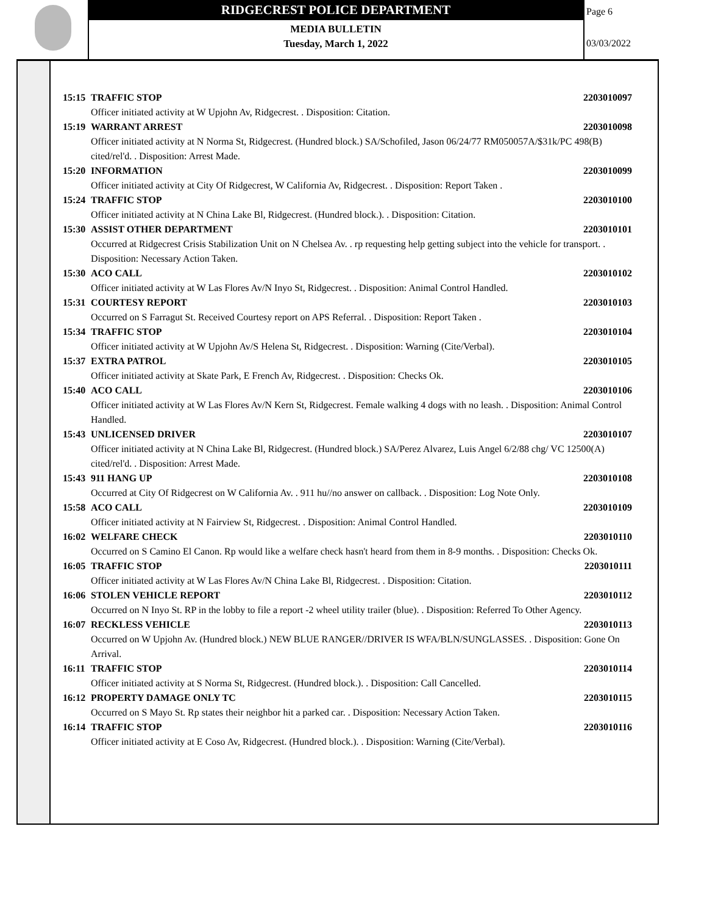RIDGECREST POLICE DEPARTMENT
MEDIA BULLETIN
Tuesday, March 1, 2022
Page 6
03/03/2022
15:15 TRAFFIC STOP 2203010097
Officer initiated activity at W Upjohn Av, Ridgecrest. . Disposition: Citation.
15:19 WARRANT ARREST 2203010098
Officer initiated activity at N Norma St, Ridgecrest. (Hundred block.) SA/Schofiled, Jason 06/24/77 RM050057A/$31k/PC 498(B) cited/rel'd. . Disposition: Arrest Made.
15:20 INFORMATION 2203010099
Officer initiated activity at City Of Ridgecrest, W California Av, Ridgecrest. . Disposition: Report Taken .
15:24 TRAFFIC STOP 2203010100
Officer initiated activity at N China Lake Bl, Ridgecrest. (Hundred block.). . Disposition: Citation.
15:30 ASSIST OTHER DEPARTMENT 2203010101
Occurred at Ridgecrest Crisis Stabilization Unit on N Chelsea Av. . rp requesting help getting subject into the vehicle for transport. . Disposition: Necessary Action Taken.
15:30 ACO CALL 2203010102
Officer initiated activity at W Las Flores Av/N Inyo St, Ridgecrest. . Disposition: Animal Control Handled.
15:31 COURTESY REPORT 2203010103
Occurred on S Farragut St. Received Courtesy report on APS Referral. . Disposition: Report Taken .
15:34 TRAFFIC STOP 2203010104
Officer initiated activity at W Upjohn Av/S Helena St, Ridgecrest. . Disposition: Warning (Cite/Verbal).
15:37 EXTRA PATROL 2203010105
Officer initiated activity at Skate Park, E French Av, Ridgecrest. . Disposition: Checks Ok.
15:40 ACO CALL 2203010106
Officer initiated activity at W Las Flores Av/N Kern St, Ridgecrest. Female walking 4 dogs with no leash. . Disposition: Animal Control Handled.
15:43 UNLICENSED DRIVER 2203010107
Officer initiated activity at N China Lake Bl, Ridgecrest. (Hundred block.) SA/Perez Alvarez, Luis Angel 6/2/88 chg/ VC 12500(A) cited/rel'd. . Disposition: Arrest Made.
15:43 911 HANG UP 2203010108
Occurred at City Of Ridgecrest on W California Av. . 911 hu//no answer on callback. . Disposition: Log Note Only.
15:58 ACO CALL 2203010109
Officer initiated activity at N Fairview St, Ridgecrest. . Disposition: Animal Control Handled.
16:02 WELFARE CHECK 2203010110
Occurred on S Camino El Canon. Rp would like a welfare check hasn't heard from them in 8-9 months. . Disposition: Checks Ok.
16:05 TRAFFIC STOP 2203010111
Officer initiated activity at W Las Flores Av/N China Lake Bl, Ridgecrest. . Disposition: Citation.
16:06 STOLEN VEHICLE REPORT 2203010112
Occurred on N Inyo St. RP in the lobby to file a report -2 wheel utility trailer (blue). . Disposition: Referred To Other Agency.
16:07 RECKLESS VEHICLE 2203010113
Occurred on W Upjohn Av. (Hundred block.) NEW BLUE RANGER//DRIVER IS WFA/BLN/SUNGLASSES. . Disposition: Gone On Arrival.
16:11 TRAFFIC STOP 2203010114
Officer initiated activity at S Norma St, Ridgecrest. (Hundred block.). . Disposition: Call Cancelled.
16:12 PROPERTY DAMAGE ONLY TC 2203010115
Occurred on S Mayo St. Rp states their neighbor hit a parked car. . Disposition: Necessary Action Taken.
16:14 TRAFFIC STOP 2203010116
Officer initiated activity at E Coso Av, Ridgecrest. (Hundred block.). . Disposition: Warning (Cite/Verbal).